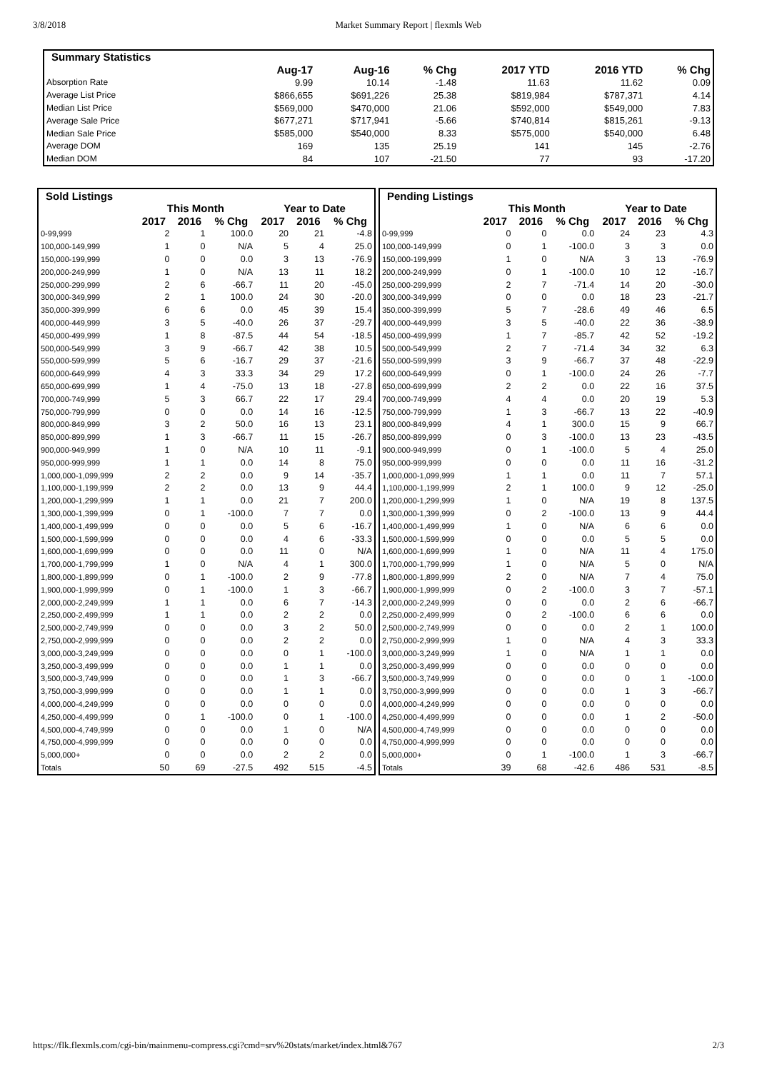3/8/2018 Market Summary Report | flexmls Web
| Summary Statistics | | | | | | |
| --- | --- | --- | --- | --- | --- | --- |
| | Aug-17 | Aug-16 | % Chg | 2017 YTD | 2016 YTD | % Chg |
| Absorption Rate | 9.99 | 10.14 | -1.48 | 11.63 | 11.62 | 0.09 |
| Average List Price | $866,655 | $691,226 | 25.38 | $819,984 | $787,371 | 4.14 |
| Median List Price | $569,000 | $470,000 | 21.06 | $592,000 | $549,000 | 7.83 |
| Average Sale Price | $677,271 | $717,941 | -5.66 | $740,814 | $815,261 | -9.13 |
| Median Sale Price | $585,000 | $540,000 | 8.33 | $575,000 | $540,000 | 6.48 |
| Average DOM | 169 | 135 | 25.19 | 141 | 145 | -2.76 |
| Median DOM | 84 | 107 | -21.50 | 77 | 93 | -17.20 |
| Sold Listings | | | | | | |
| --- | --- | --- | --- | --- | --- | --- |
| | This Month | | | Year to Date | | |
| | 2017 | 2016 | % Chg | 2017 | 2016 | % Chg |
| 0-99,999 | 2 | 1 | 100.0 | 20 | 21 | -4.8 |
| 100,000-149,999 | 1 | 0 | N/A | 5 | 4 | 25.0 |
| 150,000-199,999 | 0 | 0 | 0.0 | 3 | 13 | -76.9 |
| 200,000-249,999 | 1 | 0 | N/A | 13 | 11 | 18.2 |
| 250,000-299,999 | 2 | 6 | -66.7 | 11 | 20 | -45.0 |
| 300,000-349,999 | 2 | 1 | 100.0 | 24 | 30 | -20.0 |
| 350,000-399,999 | 6 | 6 | 0.0 | 45 | 39 | 15.4 |
| 400,000-449,999 | 3 | 5 | -40.0 | 26 | 37 | -29.7 |
| 450,000-499,999 | 1 | 8 | -87.5 | 44 | 54 | -18.5 |
| 500,000-549,999 | 3 | 9 | -66.7 | 42 | 38 | 10.5 |
| 550,000-599,999 | 5 | 6 | -16.7 | 29 | 37 | -21.6 |
| 600,000-649,999 | 4 | 3 | 33.3 | 34 | 29 | 17.2 |
| 650,000-699,999 | 1 | 4 | -75.0 | 13 | 18 | -27.8 |
| 700,000-749,999 | 5 | 3 | 66.7 | 22 | 17 | 29.4 |
| 750,000-799,999 | 0 | 0 | 0.0 | 14 | 16 | -12.5 |
| 800,000-849,999 | 3 | 2 | 50.0 | 16 | 13 | 23.1 |
| 850,000-899,999 | 1 | 3 | -66.7 | 11 | 15 | -26.7 |
| 900,000-949,999 | 1 | 0 | N/A | 10 | 11 | -9.1 |
| 950,000-999,999 | 1 | 1 | 0.0 | 14 | 8 | 75.0 |
| 1,000,000-1,099,999 | 2 | 2 | 0.0 | 9 | 14 | -35.7 |
| 1,100,000-1,199,999 | 2 | 2 | 0.0 | 13 | 9 | 44.4 |
| 1,200,000-1,299,999 | 1 | 1 | 0.0 | 21 | 7 | 200.0 |
| 1,300,000-1,399,999 | 0 | 1 | -100.0 | 7 | 7 | 0.0 |
| 1,400,000-1,499,999 | 0 | 0 | 0.0 | 5 | 6 | -16.7 |
| 1,500,000-1,599,999 | 0 | 0 | 0.0 | 4 | 6 | -33.3 |
| 1,600,000-1,699,999 | 0 | 0 | 0.0 | 11 | 0 | N/A |
| 1,700,000-1,799,999 | 1 | 0 | N/A | 4 | 1 | 300.0 |
| 1,800,000-1,899,999 | 0 | 1 | -100.0 | 2 | 9 | -77.8 |
| 1,900,000-1,999,999 | 0 | 1 | -100.0 | 1 | 3 | -66.7 |
| 2,000,000-2,249,999 | 1 | 1 | 0.0 | 6 | 7 | -14.3 |
| 2,250,000-2,499,999 | 1 | 1 | 0.0 | 2 | 2 | 0.0 |
| 2,500,000-2,749,999 | 0 | 0 | 0.0 | 3 | 2 | 50.0 |
| 2,750,000-2,999,999 | 0 | 0 | 0.0 | 2 | 2 | 0.0 |
| 3,000,000-3,249,999 | 0 | 0 | 0.0 | 0 | 1 | -100.0 |
| 3,250,000-3,499,999 | 0 | 0 | 0.0 | 1 | 1 | 0.0 |
| 3,500,000-3,749,999 | 0 | 0 | 0.0 | 1 | 3 | -66.7 |
| 3,750,000-3,999,999 | 0 | 0 | 0.0 | 1 | 1 | 0.0 |
| 4,000,000-4,249,999 | 0 | 0 | 0.0 | 0 | 0 | 0.0 |
| 4,250,000-4,499,999 | 0 | 1 | -100.0 | 0 | 1 | -100.0 |
| 4,500,000-4,749,999 | 0 | 0 | 0.0 | 1 | 0 | N/A |
| 4,750,000-4,999,999 | 0 | 0 | 0.0 | 0 | 0 | 0.0 |
| 5,000,000+ | 0 | 0 | 0.0 | 2 | 2 | 0.0 |
| Totals | 50 | 69 | -27.5 | 492 | 515 | -4.5 |
| Pending Listings | | | | | | |
| --- | --- | --- | --- | --- | --- | --- |
| | This Month | | | Year to Date | | |
| | 2017 | 2016 | % Chg | 2017 | 2016 | % Chg |
| 0-99,999 | 0 | 0 | 0.0 | 24 | 23 | 4.3 |
| 100,000-149,999 | 0 | 1 | -100.0 | 3 | 3 | 0.0 |
| 150,000-199,999 | 1 | 0 | N/A | 3 | 13 | -76.9 |
| 200,000-249,999 | 0 | 1 | -100.0 | 10 | 12 | -16.7 |
| 250,000-299,999 | 2 | 7 | -71.4 | 14 | 20 | -30.0 |
| 300,000-349,999 | 0 | 0 | 0.0 | 18 | 23 | -21.7 |
| 350,000-399,999 | 5 | 7 | -28.6 | 49 | 46 | 6.5 |
| 400,000-449,999 | 3 | 5 | -40.0 | 22 | 36 | -38.9 |
| 450,000-499,999 | 1 | 7 | -85.7 | 42 | 52 | -19.2 |
| 500,000-549,999 | 2 | 7 | -71.4 | 34 | 32 | 6.3 |
| 550,000-599,999 | 3 | 9 | -66.7 | 37 | 48 | -22.9 |
| 600,000-649,999 | 0 | 1 | -100.0 | 24 | 26 | -7.7 |
| 650,000-699,999 | 2 | 2 | 0.0 | 22 | 16 | 37.5 |
| 700,000-749,999 | 4 | 4 | 0.0 | 20 | 19 | 5.3 |
| 750,000-799,999 | 1 | 3 | -66.7 | 13 | 22 | -40.9 |
| 800,000-849,999 | 4 | 1 | 300.0 | 15 | 9 | 66.7 |
| 850,000-899,999 | 0 | 3 | -100.0 | 13 | 23 | -43.5 |
| 900,000-949,999 | 0 | 1 | -100.0 | 5 | 4 | 25.0 |
| 950,000-999,999 | 0 | 0 | 0.0 | 11 | 16 | -31.2 |
| 1,000,000-1,099,999 | 1 | 1 | 0.0 | 11 | 7 | 57.1 |
| 1,100,000-1,199,999 | 2 | 1 | 100.0 | 9 | 12 | -25.0 |
| 1,200,000-1,299,999 | 1 | 0 | N/A | 19 | 8 | 137.5 |
| 1,300,000-1,399,999 | 0 | 2 | -100.0 | 13 | 9 | 44.4 |
| 1,400,000-1,499,999 | 1 | 0 | N/A | 6 | 6 | 0.0 |
| 1,500,000-1,599,999 | 0 | 0 | 0.0 | 5 | 5 | 0.0 |
| 1,600,000-1,699,999 | 1 | 0 | N/A | 11 | 4 | 175.0 |
| 1,700,000-1,799,999 | 1 | 0 | N/A | 5 | 0 | N/A |
| 1,800,000-1,899,999 | 2 | 0 | N/A | 7 | 4 | 75.0 |
| 1,900,000-1,999,999 | 0 | 2 | -100.0 | 3 | 7 | -57.1 |
| 2,000,000-2,249,999 | 0 | 0 | 0.0 | 2 | 6 | -66.7 |
| 2,250,000-2,499,999 | 0 | 2 | -100.0 | 6 | 6 | 0.0 |
| 2,500,000-2,749,999 | 0 | 0 | 0.0 | 2 | 1 | 100.0 |
| 2,750,000-2,999,999 | 1 | 0 | N/A | 4 | 3 | 33.3 |
| 3,000,000-3,249,999 | 1 | 0 | N/A | 1 | 1 | 0.0 |
| 3,250,000-3,499,999 | 0 | 0 | 0.0 | 0 | 0 | 0.0 |
| 3,500,000-3,749,999 | 0 | 0 | 0.0 | 0 | 1 | -100.0 |
| 3,750,000-3,999,999 | 0 | 0 | 0.0 | 1 | 3 | -66.7 |
| 4,000,000-4,249,999 | 0 | 0 | 0.0 | 0 | 0 | 0.0 |
| 4,250,000-4,499,999 | 0 | 0 | 0.0 | 1 | 2 | -50.0 |
| 4,500,000-4,749,999 | 0 | 0 | 0.0 | 0 | 0 | 0.0 |
| 4,750,000-4,999,999 | 0 | 0 | 0.0 | 0 | 0 | 0.0 |
| 5,000,000+ | 0 | 1 | -100.0 | 1 | 3 | -66.7 |
| Totals | 39 | 68 | -42.6 | 486 | 531 | -8.5 |
https://flk.flexmls.com/cgi-bin/mainmenu-compress.cgi?cmd=srv%20stats/market/index.html&767 2/3